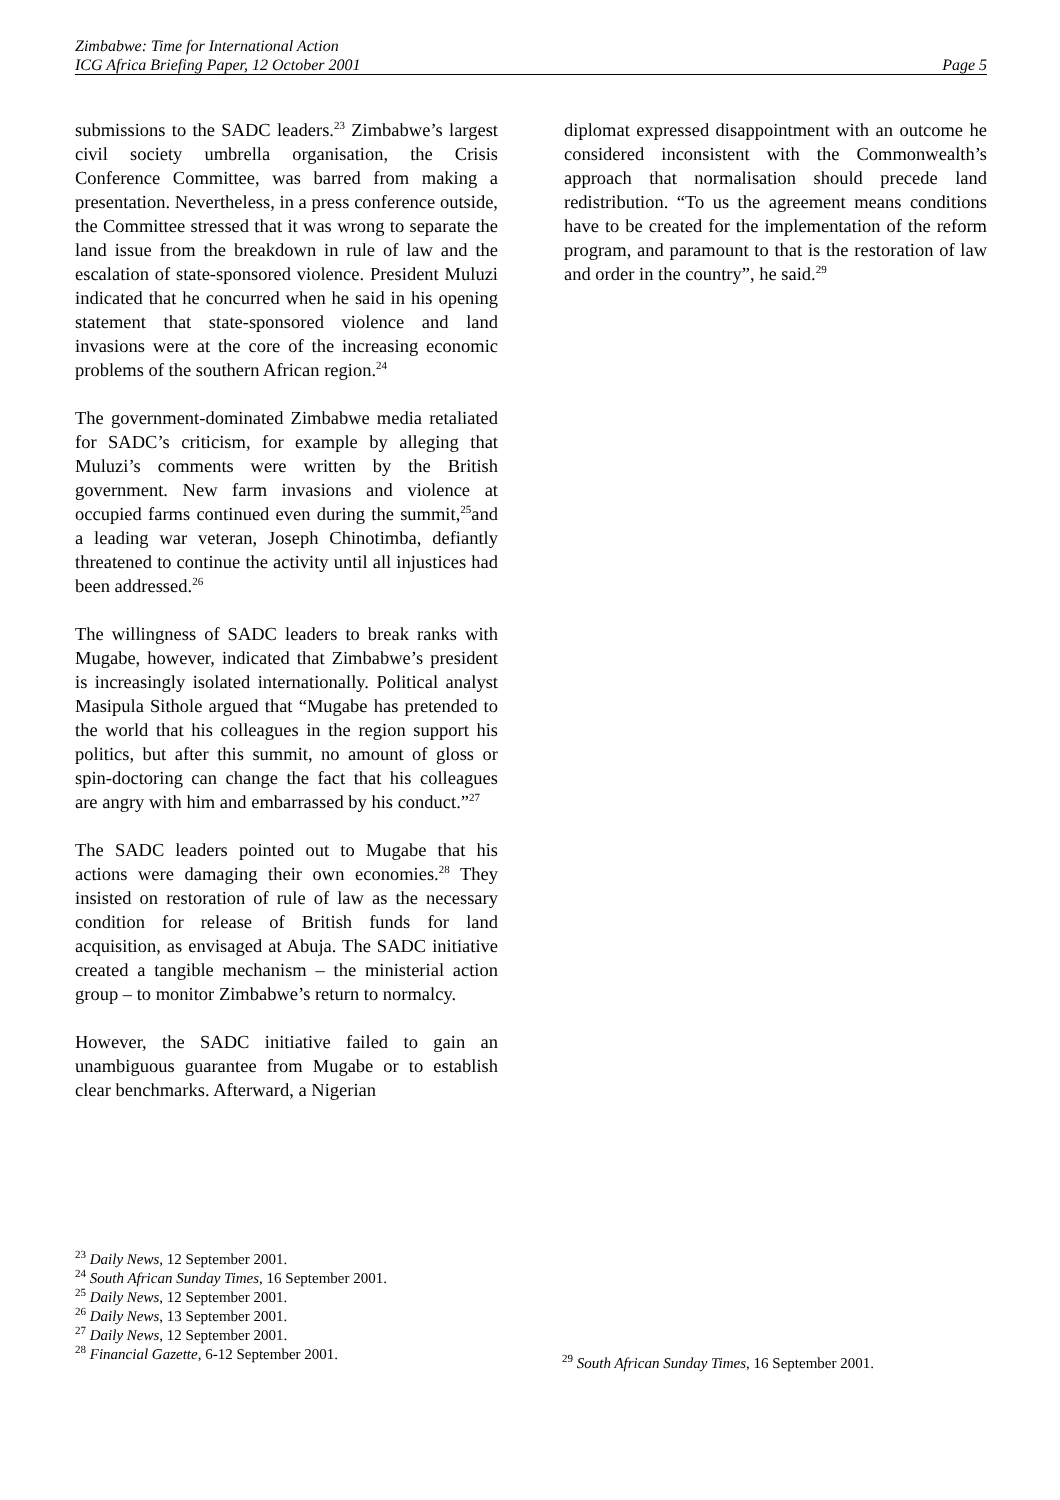Zimbabwe: Time for International Action
ICG Africa Briefing Paper, 12 October 2001 Page 5
submissions to the SADC leaders.<sup>23</sup> Zimbabwe’s largest civil society umbrella organisation, the Crisis Conference Committee, was barred from making a presentation. Nevertheless, in a press conference outside, the Committee stressed that it was wrong to separate the land issue from the breakdown in rule of law and the escalation of state-sponsored violence. President Muluzi indicated that he concurred when he said in his opening statement that state-sponsored violence and land invasions were at the core of the increasing economic problems of the southern African region.<sup>24</sup>
The government-dominated Zimbabwe media retaliated for SADC’s criticism, for example by alleging that Muluzi’s comments were written by the British government. New farm invasions and violence at occupied farms continued even during the summit,<sup>25</sup>and a leading war veteran, Joseph Chinotimba, defiantly threatened to continue the activity until all injustices had been addressed.<sup>26</sup>
The willingness of SADC leaders to break ranks with Mugabe, however, indicated that Zimbabwe’s president is increasingly isolated internationally. Political analyst Masipula Sithole argued that “Mugabe has pretended to the world that his colleagues in the region support his politics, but after this summit, no amount of gloss or spin-doctoring can change the fact that his colleagues are angry with him and embarrassed by his conduct.”<sup>27</sup>
The SADC leaders pointed out to Mugabe that his actions were damaging their own economies.<sup>28</sup> They insisted on restoration of rule of law as the necessary condition for release of British funds for land acquisition, as envisaged at Abuja. The SADC initiative created a tangible mechanism – the ministerial action group – to monitor Zimbabwe’s return to normalcy.
However, the SADC initiative failed to gain an unambiguous guarantee from Mugabe or to establish clear benchmarks. Afterward, a Nigerian
diplomat expressed disappointment with an outcome he considered inconsistent with the Commonwealth’s approach that normalisation should precede land redistribution. “To us the agreement means conditions have to be created for the implementation of the reform program, and paramount to that is the restoration of law and order in the country”, he said.<sup>29</sup>
<sup>23</sup> Daily News, 12 September 2001.
<sup>24</sup> South African Sunday Times, 16 September 2001.
<sup>25</sup> Daily News, 12 September 2001.
<sup>26</sup> Daily News, 13 September 2001.
<sup>27</sup> Daily News, 12 September 2001.
<sup>28</sup> Financial Gazette, 6-12 September 2001.
<sup>29</sup> South African Sunday Times, 16 September 2001.